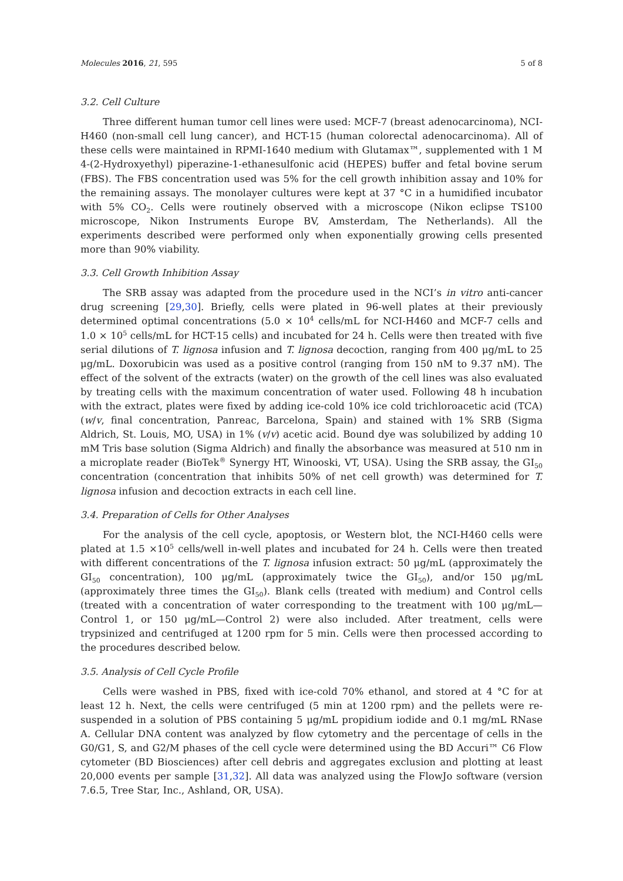Molecules 2016, 21, 595 5 of 8
3.2. Cell Culture
Three different human tumor cell lines were used: MCF-7 (breast adenocarcinoma), NCI-H460 (non-small cell lung cancer), and HCT-15 (human colorectal adenocarcinoma). All of these cells were maintained in RPMI-1640 medium with Glutamax™, supplemented with 1 M 4-(2-Hydroxyethyl) piperazine-1-ethanesulfonic acid (HEPES) buffer and fetal bovine serum (FBS). The FBS concentration used was 5% for the cell growth inhibition assay and 10% for the remaining assays. The monolayer cultures were kept at 37 °C in a humidified incubator with 5% CO<sub>2</sub>. Cells were routinely observed with a microscope (Nikon eclipse TS100 microscope, Nikon Instruments Europe BV, Amsterdam, The Netherlands). All the experiments described were performed only when exponentially growing cells presented more than 90% viability.
3.3. Cell Growth Inhibition Assay
The SRB assay was adapted from the procedure used in the NCI’s in vitro anti-cancer drug screening [29,30]. Briefly, cells were plated in 96-well plates at their previously determined optimal concentrations (5.0 × 10<sup>4</sup> cells/mL for NCI-H460 and MCF-7 cells and 1.0 × 10<sup>5</sup> cells/mL for HCT-15 cells) and incubated for 24 h. Cells were then treated with five serial dilutions of T. lignosa infusion and T. lignosa decoction, ranging from 400 μg/mL to 25 μg/mL. Doxorubicin was used as a positive control (ranging from 150 nM to 9.37 nM). The effect of the solvent of the extracts (water) on the growth of the cell lines was also evaluated by treating cells with the maximum concentration of water used. Following 48 h incubation with the extract, plates were fixed by adding ice-cold 10% ice cold trichloroacetic acid (TCA) (w/v, final concentration, Panreac, Barcelona, Spain) and stained with 1% SRB (Sigma Aldrich, St. Louis, MO, USA) in 1% (v/v) acetic acid. Bound dye was solubilized by adding 10 mM Tris base solution (Sigma Aldrich) and finally the absorbance was measured at 510 nm in a microplate reader (BioTek<sup>®</sup> Synergy HT, Winooski, VT, USA). Using the SRB assay, the GI<sub>50</sub> concentration (concentration that inhibits 50% of net cell growth) was determined for T. lignosa infusion and decoction extracts in each cell line.
3.4. Preparation of Cells for Other Analyses
For the analysis of the cell cycle, apoptosis, or Western blot, the NCI-H460 cells were plated at 1.5 ×10<sup>5</sup> cells/well in-well plates and incubated for 24 h. Cells were then treated with different concentrations of the T. lignosa infusion extract: 50 μg/mL (approximately the GI<sub>50</sub> concentration), 100 μg/mL (approximately twice the GI<sub>50</sub>), and/or 150 μg/mL (approximately three times the GI<sub>50</sub>). Blank cells (treated with medium) and Control cells (treated with a concentration of water corresponding to the treatment with 100 μg/mL—Control 1, or 150 μg/mL—Control 2) were also included. After treatment, cells were trypsinized and centrifuged at 1200 rpm for 5 min. Cells were then processed according to the procedures described below.
3.5. Analysis of Cell Cycle Profile
Cells were washed in PBS, fixed with ice-cold 70% ethanol, and stored at 4 °C for at least 12 h. Next, the cells were centrifuged (5 min at 1200 rpm) and the pellets were re-suspended in a solution of PBS containing 5 μg/mL propidium iodide and 0.1 mg/mL RNase A. Cellular DNA content was analyzed by flow cytometry and the percentage of cells in the G0/G1, S, and G2/M phases of the cell cycle were determined using the BD Accuri™ C6 Flow cytometer (BD Biosciences) after cell debris and aggregates exclusion and plotting at least 20,000 events per sample [31,32]. All data was analyzed using the FlowJo software (version 7.6.5, Tree Star, Inc., Ashland, OR, USA).